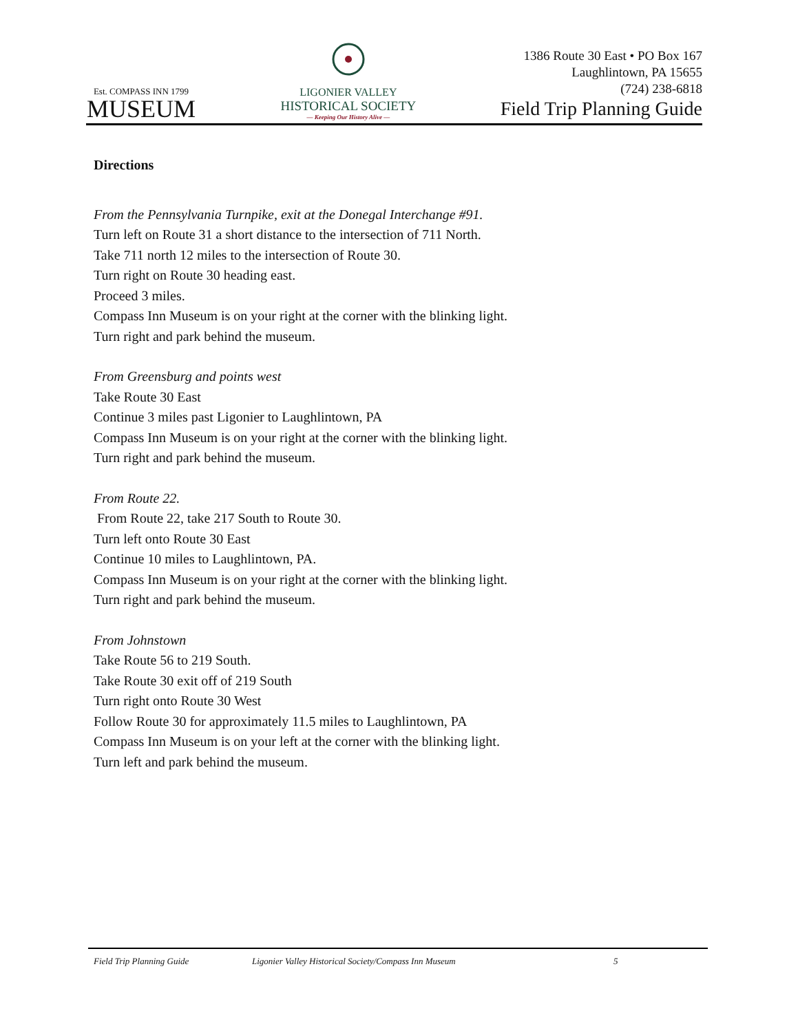Est. COMPASS INN 1799
MUSEUM
LIGONIER VALLEY
HISTORICAL SOCIETY
— Keeping Our History Alive —
1386 Route 30 East • PO Box 167
Laughlintown, PA 15655
(724) 238-6818
Field Trip Planning Guide
Directions
From the Pennsylvania Turnpike, exit at the Donegal Interchange #91.
Turn left on Route 31 a short distance to the intersection of 711 North.
Take 711 north 12 miles to the intersection of Route 30.
Turn right on Route 30 heading east.
Proceed 3 miles.
Compass Inn Museum is on your right at the corner with the blinking light.
Turn right and park behind the museum.
From Greensburg and points west
Take Route 30 East
Continue 3 miles past Ligonier to Laughlintown, PA
Compass Inn Museum is on your right at the corner with the blinking light.
Turn right and park behind the museum.
From Route 22.
From Route 22, take 217 South to Route 30.
Turn left onto Route 30 East
Continue 10 miles to Laughlintown, PA.
Compass Inn Museum is on your right at the corner with the blinking light.
Turn right and park behind the museum.
From Johnstown
Take Route 56 to 219 South.
Take Route 30 exit off of 219 South
Turn right onto Route 30 West
Follow Route 30 for approximately 11.5 miles to Laughlintown, PA
Compass Inn Museum is on your left at the corner with the blinking light.
Turn left and park behind the museum.
Field Trip Planning Guide Ligonier Valley Historical Society/Compass Inn Museum 5